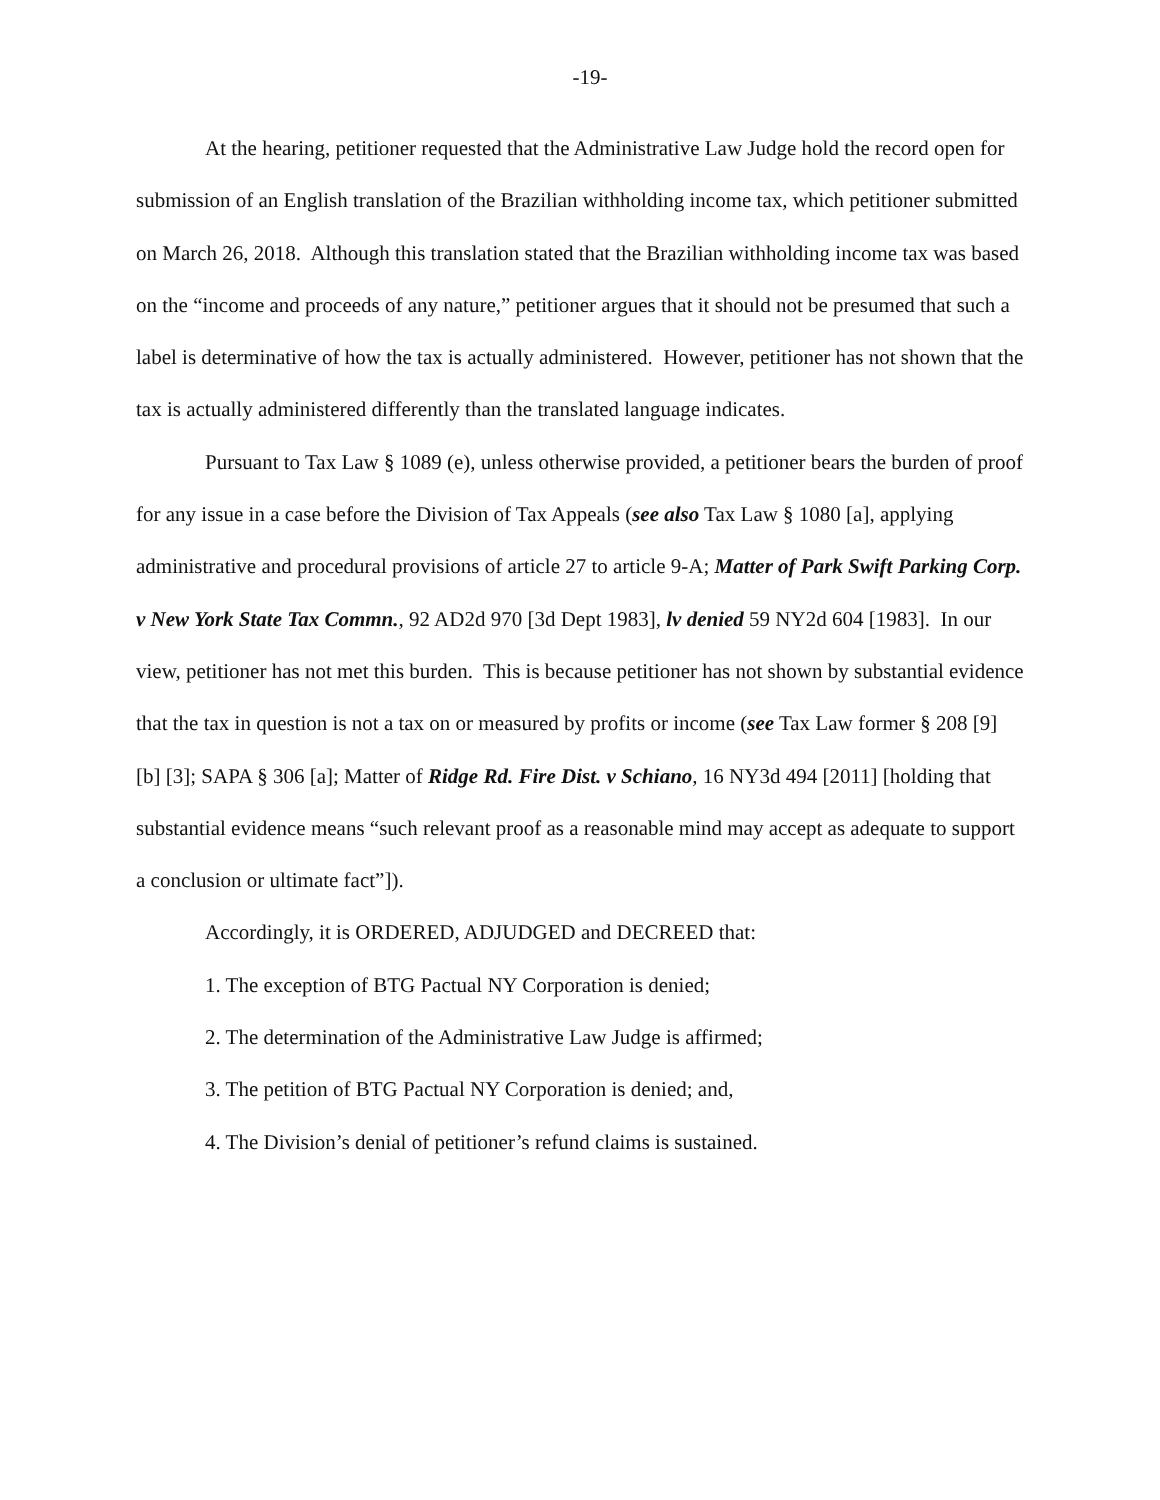-19-
At the hearing, petitioner requested that the Administrative Law Judge hold the record open for submission of an English translation of the Brazilian withholding income tax, which petitioner submitted on March 26, 2018. Although this translation stated that the Brazilian withholding income tax was based on the “income and proceeds of any nature,” petitioner argues that it should not be presumed that such a label is determinative of how the tax is actually administered. However, petitioner has not shown that the tax is actually administered differently than the translated language indicates.
Pursuant to Tax Law § 1089 (e), unless otherwise provided, a petitioner bears the burden of proof for any issue in a case before the Division of Tax Appeals (see also Tax Law § 1080 [a], applying administrative and procedural provisions of article 27 to article 9-A; Matter of Park Swift Parking Corp. v New York State Tax Commn., 92 AD2d 970 [3d Dept 1983], lv denied 59 NY2d 604 [1983]. In our view, petitioner has not met this burden. This is because petitioner has not shown by substantial evidence that the tax in question is not a tax on or measured by profits or income (see Tax Law former § 208 [9] [b] [3]; SAPA § 306 [a]; Matter of Ridge Rd. Fire Dist. v Schiano, 16 NY3d 494 [2011] [holding that substantial evidence means “such relevant proof as a reasonable mind may accept as adequate to support a conclusion or ultimate fact”]).
Accordingly, it is ORDERED, ADJUDGED and DECREED that:
1. The exception of BTG Pactual NY Corporation is denied;
2. The determination of the Administrative Law Judge is affirmed;
3. The petition of BTG Pactual NY Corporation is denied; and,
4. The Division’s denial of petitioner’s refund claims is sustained.